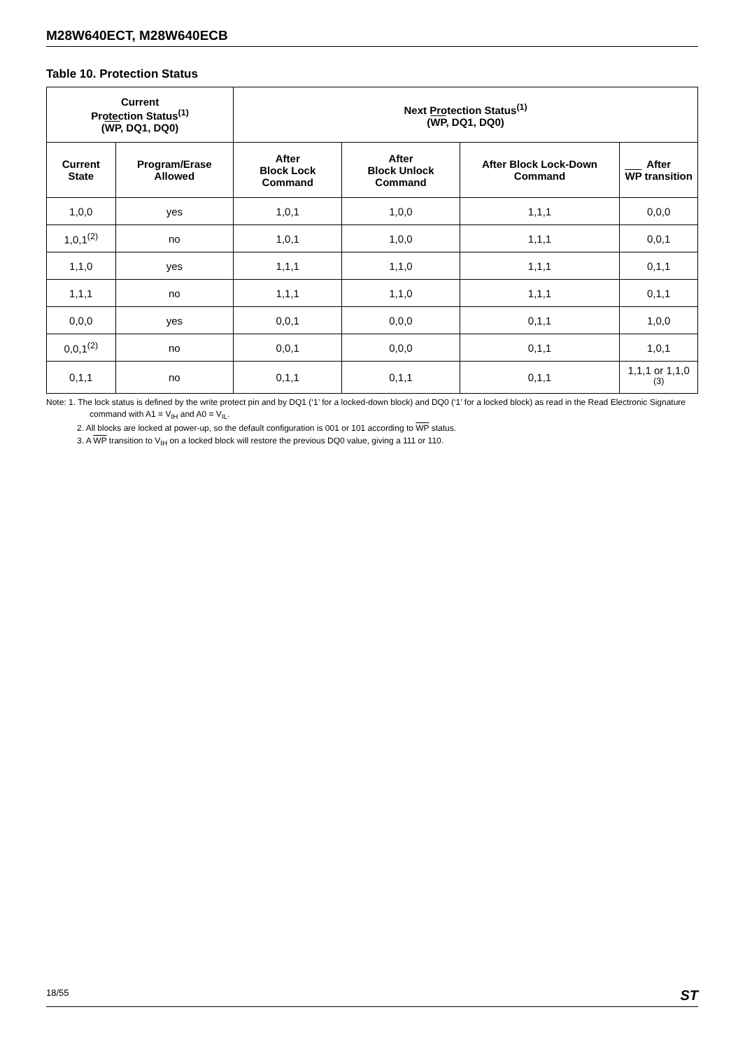M28W640ECT, M28W640ECB
Table 10. Protection Status
| Current Protection Status<sup>(1)</sup> ( WP , DQ1, DQ0) | | Next Protection Status<sup>(1)</sup> ( WP , DQ1, DQ0) | | | |
| --- | --- | --- | --- | --- | --- |
| Current State | Program/Erase Allowed | After Block Lock Command | After Block Unlock Command | After Block Lock-Down Command | After WP transition |
| 1,0,0 | yes | 1,0,1 | 1,0,0 | 1,1,1 | 0,0,0 |
| 1,0,1<sup>(2)</sup> | no | 1,0,1 | 1,0,0 | 1,1,1 | 0,0,1 |
| 1,1,0 | yes | 1,1,1 | 1,1,0 | 1,1,1 | 0,1,1 |
| 1,1,1 | no | 1,1,1 | 1,1,0 | 1,1,1 | 0,1,1 |
| 0,0,0 | yes | 0,0,1 | 0,0,0 | 0,1,1 | 1,0,0 |
| 0,0,1<sup>(2)</sup> | no | 0,0,1 | 0,0,0 | 0,1,1 | 1,0,1 |
| 0,1,1 | no | 0,1,1 | 0,1,1 | 0,1,1 | 1,1,1 or 1,1,0 <sup>(3)</sup> |
Note: 1. The lock status is defined by the write protect pin and by DQ1 (‘1’ for a locked-down block) and DQ0 (‘1’ for a locked block) as read in the Read Electronic Signature command with A1 = V<sub>IH</sub> and A0 = V<sub>IL</sub>.
2. All blocks are locked at power-up, so the default configuration is 001 or 101 according to WP status.
3. A WP transition to V<sub>IH</sub> on a locked block will restore the previous DQ0 value, giving a 111 or 110.
18/55 ST